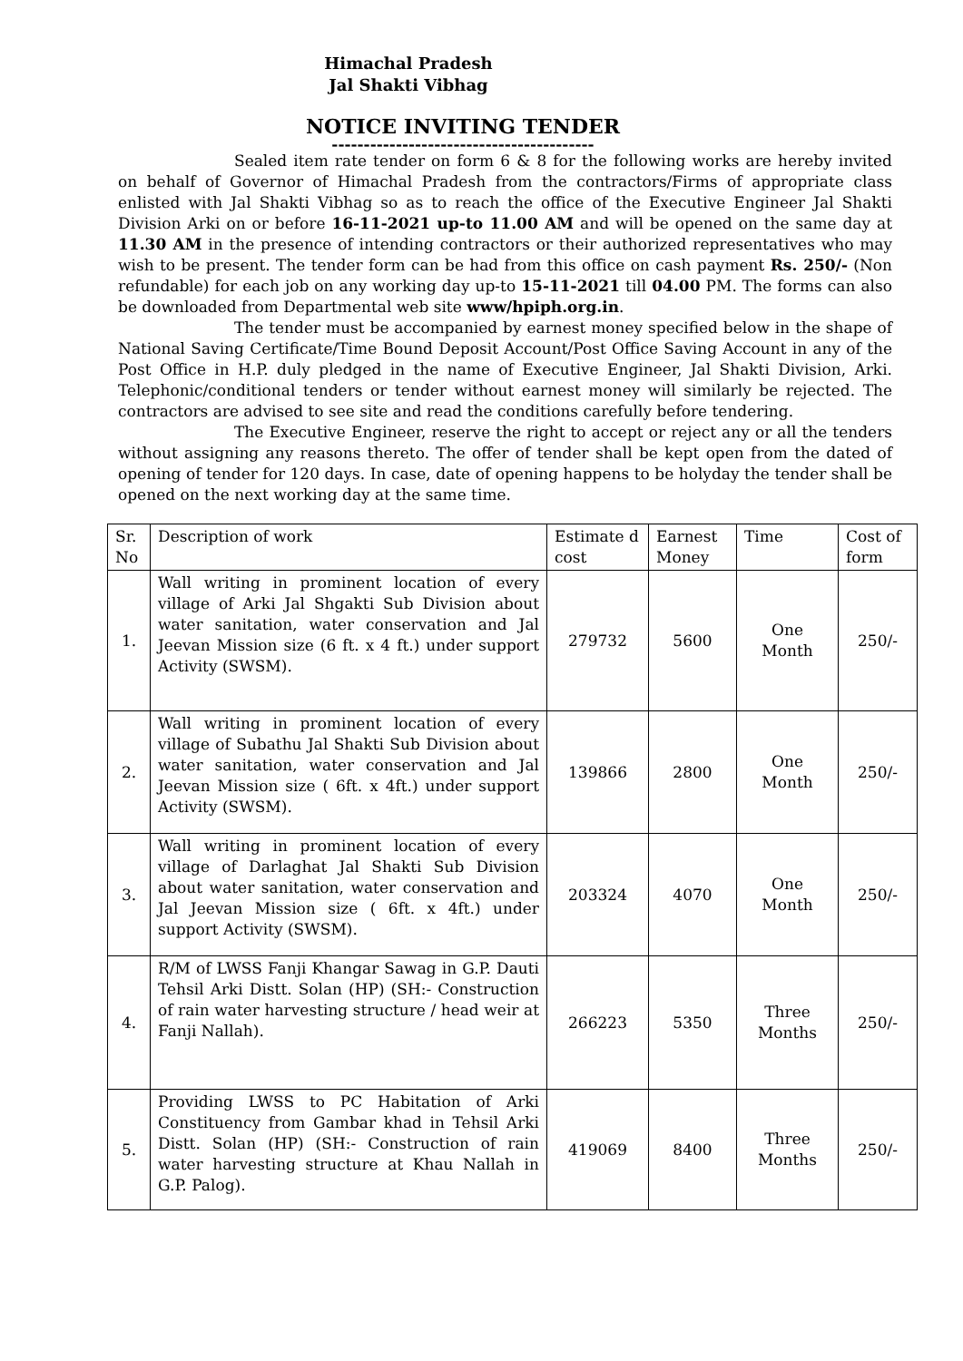Himachal Pradesh
Jal Shakti Vibhag
NOTICE INVITING TENDER
-----------------------------------------
Sealed item rate tender on form 6 & 8 for the following works are hereby invited on behalf of Governor of Himachal Pradesh from the contractors/Firms of appropriate class enlisted with Jal Shakti Vibhag so as to reach the office of the Executive Engineer Jal Shakti Division Arki on or before 16-11-2021 up-to 11.00 AM and will be opened on the same day at 11.30 AM in the presence of intending contractors or their authorized representatives who may wish to be present. The tender form can be had from this office on cash payment Rs. 250/- (Non refundable) for each job on any working day up-to 15-11-2021 till 04.00 PM. The forms can also be downloaded from Departmental web site www/hpiph.org.in.
The tender must be accompanied by earnest money specified below in the shape of National Saving Certificate/Time Bound Deposit Account/Post Office Saving Account in any of the Post Office in H.P. duly pledged in the name of Executive Engineer, Jal Shakti Division, Arki. Telephonic/conditional tenders or tender without earnest money will similarly be rejected. The contractors are advised to see site and read the conditions carefully before tendering.
The Executive Engineer, reserve the right to accept or reject any or all the tenders without assigning any reasons thereto. The offer of tender shall be kept open from the dated of opening of tender for 120 days. In case, date of opening happens to be holyday the tender shall be opened on the next working day at the same time.
| Sr. No | Description of work | Estimate d cost | Earnest Money | Time | Cost of form |
| 1. | Wall writing in prominent location of every village of Arki Jal Shgakti Sub Division about water sanitation, water conservation and Jal Jeevan Mission size (6 ft. x 4 ft.) under support Activity (SWSM). | 279732 | 5600 | One Month | 250/- |
| 2. | Wall writing in prominent location of every village of Subathu Jal Shakti Sub Division about water sanitation, water conservation and Jal Jeevan Mission size ( 6ft. x 4ft.) under support Activity (SWSM). | 139866 | 2800 | One Month | 250/- |
| 3. | Wall writing in prominent location of every village of Darlaghat Jal Shakti Sub Division about water sanitation, water conservation and Jal Jeevan Mission size ( 6ft. x 4ft.) under support Activity (SWSM). | 203324 | 4070 | One Month | 250/- |
| 4. | R/M of LWSS Fanji Khangar Sawag in G.P. Dauti Tehsil Arki Distt. Solan (HP) (SH:- Construction of rain water harvesting structure / head weir at Fanji Nallah). | 266223 | 5350 | Three Months | 250/- |
| 5. | Providing LWSS to PC Habitation of Arki Constituency from Gambar khad in Tehsil Arki Distt. Solan (HP) (SH:- Construction of rain water harvesting structure at Khau Nallah in G.P. Palog). | 419069 | 8400 | Three Months | 250/- |